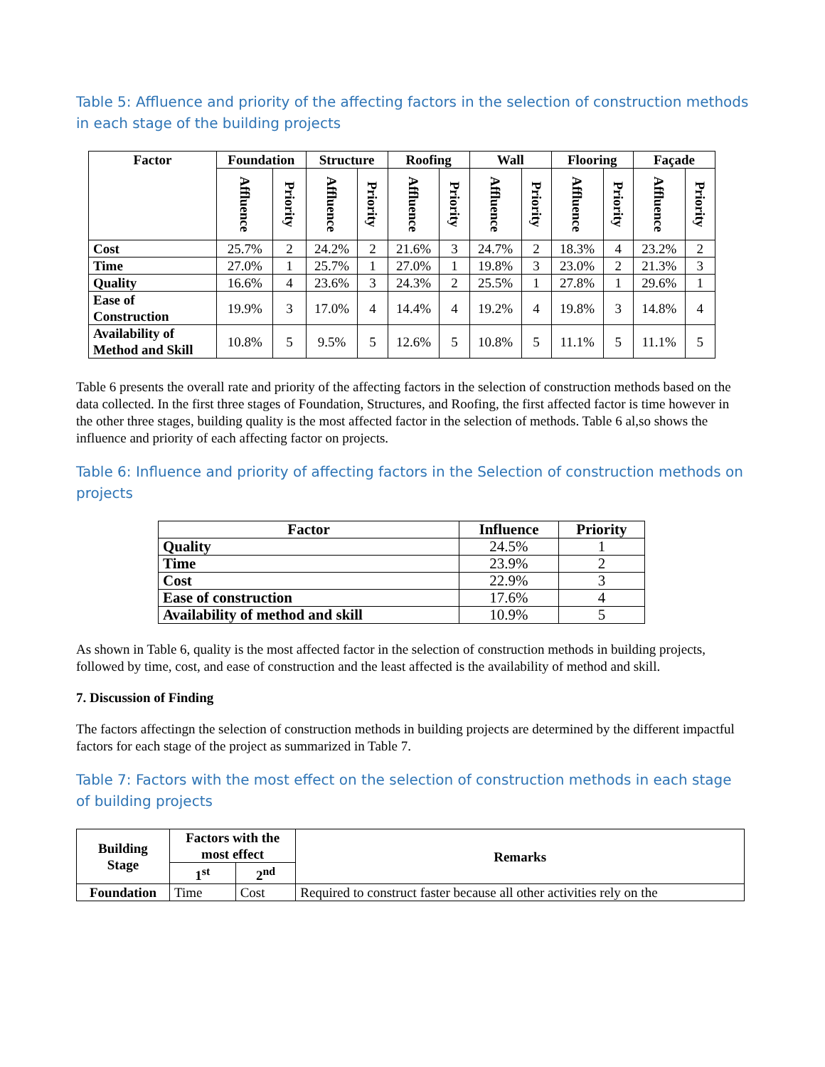Table 5: Affluence and priority of the affecting factors in the selection of construction methods in each stage of the building projects
| Factor | Foundation | | Structure | | Roofing | | Wall | | Flooring | | Façade | |
| --- | --- | --- | --- | --- | --- | --- | --- | --- | --- | --- | --- | --- |
| | Affluence | Priority | Affluence | Priority | Affluence | Priority | Affluence | Priority | Affluence | Priority | Affluence | Priority |
| Cost | 25.7% | 2 | 24.2% | 2 | 21.6% | 3 | 24.7% | 2 | 18.3% | 4 | 23.2% | 2 |
| Time | 27.0% | 1 | 25.7% | 1 | 27.0% | 1 | 19.8% | 3 | 23.0% | 2 | 21.3% | 3 |
| Quality | 16.6% | 4 | 23.6% | 3 | 24.3% | 2 | 25.5% | 1 | 27.8% | 1 | 29.6% | 1 |
| Ease of Construction | 19.9% | 3 | 17.0% | 4 | 14.4% | 4 | 19.2% | 4 | 19.8% | 3 | 14.8% | 4 |
| Availability of Method and Skill | 10.8% | 5 | 9.5% | 5 | 12.6% | 5 | 10.8% | 5 | 11.1% | 5 | 11.1% | 5 |
Table 6 presents the overall rate and priority of the affecting factors in the selection of construction methods based on the data collected. In the first three stages of Foundation, Structures, and Roofing, the first affected factor is time however in the other three stages, building quality is the most affected factor in the selection of methods. Table 6 al,so shows the influence and priority of each affecting factor on projects.
Table 6: Influence and priority of affecting factors in the Selection of construction methods on projects
| Factor | Influence | Priority |
| --- | --- | --- |
| Quality | 24.5% | 1 |
| Time | 23.9% | 2 |
| Cost | 22.9% | 3 |
| Ease of construction | 17.6% | 4 |
| Availability of method and skill | 10.9% | 5 |
As shown in Table 6, quality is the most affected factor in the selection of construction methods in building projects, followed by time, cost, and ease of construction and the least affected is the availability of method and skill.
7. Discussion of Finding
The factors affectingn the selection of construction methods in building projects are determined by the different impactful factors for each stage of the project as summarized in Table 7.
Table 7: Factors with the most effect on the selection of construction methods in each stage of building projects
| Building Stage | Factors with the most effect | | Remarks |
| --- | --- | --- | --- |
| | 1<sup>st</sup> | 2<sup>nd</sup> | |
| Foundation | Time | Cost | Required to construct faster because all other activities rely on the |